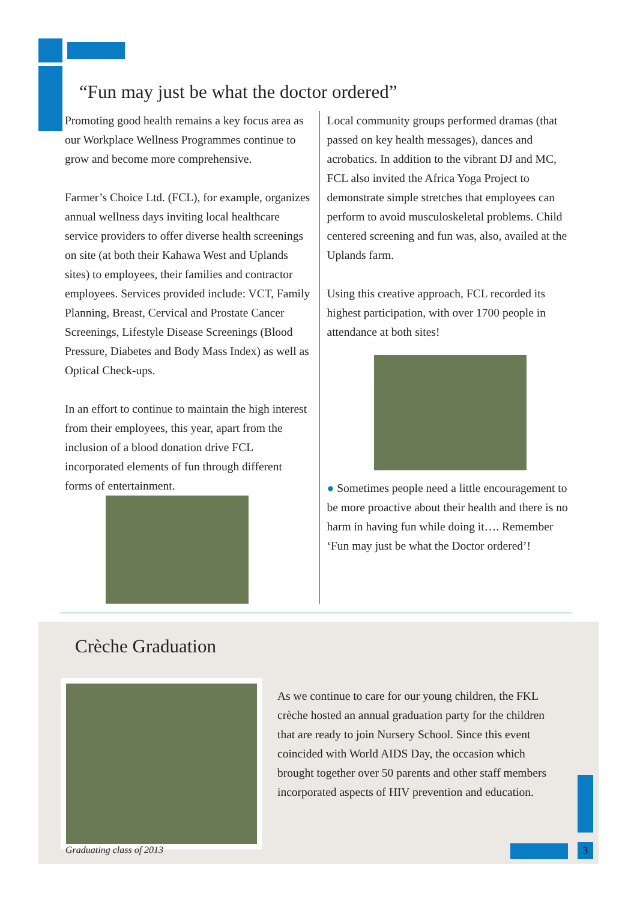“Fun may just be what the doctor ordered”
Promoting good health remains a key focus area as our Workplace Wellness Programmes continue to grow and become more comprehensive.
Farmer’s Choice Ltd. (FCL), for example, organizes annual wellness days inviting local healthcare service providers to offer diverse health screenings on site (at both their Kahawa West and Uplands sites) to employees, their families and contractor employees. Services provided include: VCT, Family Planning, Breast, Cervical and Prostate Cancer Screenings, Lifestyle Disease Screenings (Blood Pressure, Diabetes and Body Mass Index) as well as Optical Check-ups.
In an effort to continue to maintain the high interest from their employees, this year, apart from the inclusion of a blood donation drive FCL incorporated elements of fun through different forms of entertainment.
Local community groups performed dramas (that passed on key health messages), dances and acrobatics. In addition to the vibrant DJ and MC, FCL also invited the Africa Yoga Project to demonstrate simple stretches that employees can perform to avoid musculoskeletal problems. Child centered screening and fun was, also, availed at the Uplands farm.
Using this creative approach, FCL recorded its highest participation, with over 1700 people in attendance at both sites!
● Sometimes people need a little encouragement to be more proactive about their health and there is no harm in having fun while doing it…. Remember ‘Fun may just be what the Doctor ordered’!
Crèche Graduation
Graduating class of 2013
As we continue to care for our young children, the FKL crèche hosted an annual graduation party for the children that are ready to join Nursery School. Since this event coincided with World AIDS Day, the occasion which brought together over 50 parents and other staff members incorporated aspects of HIV prevention and education.
3